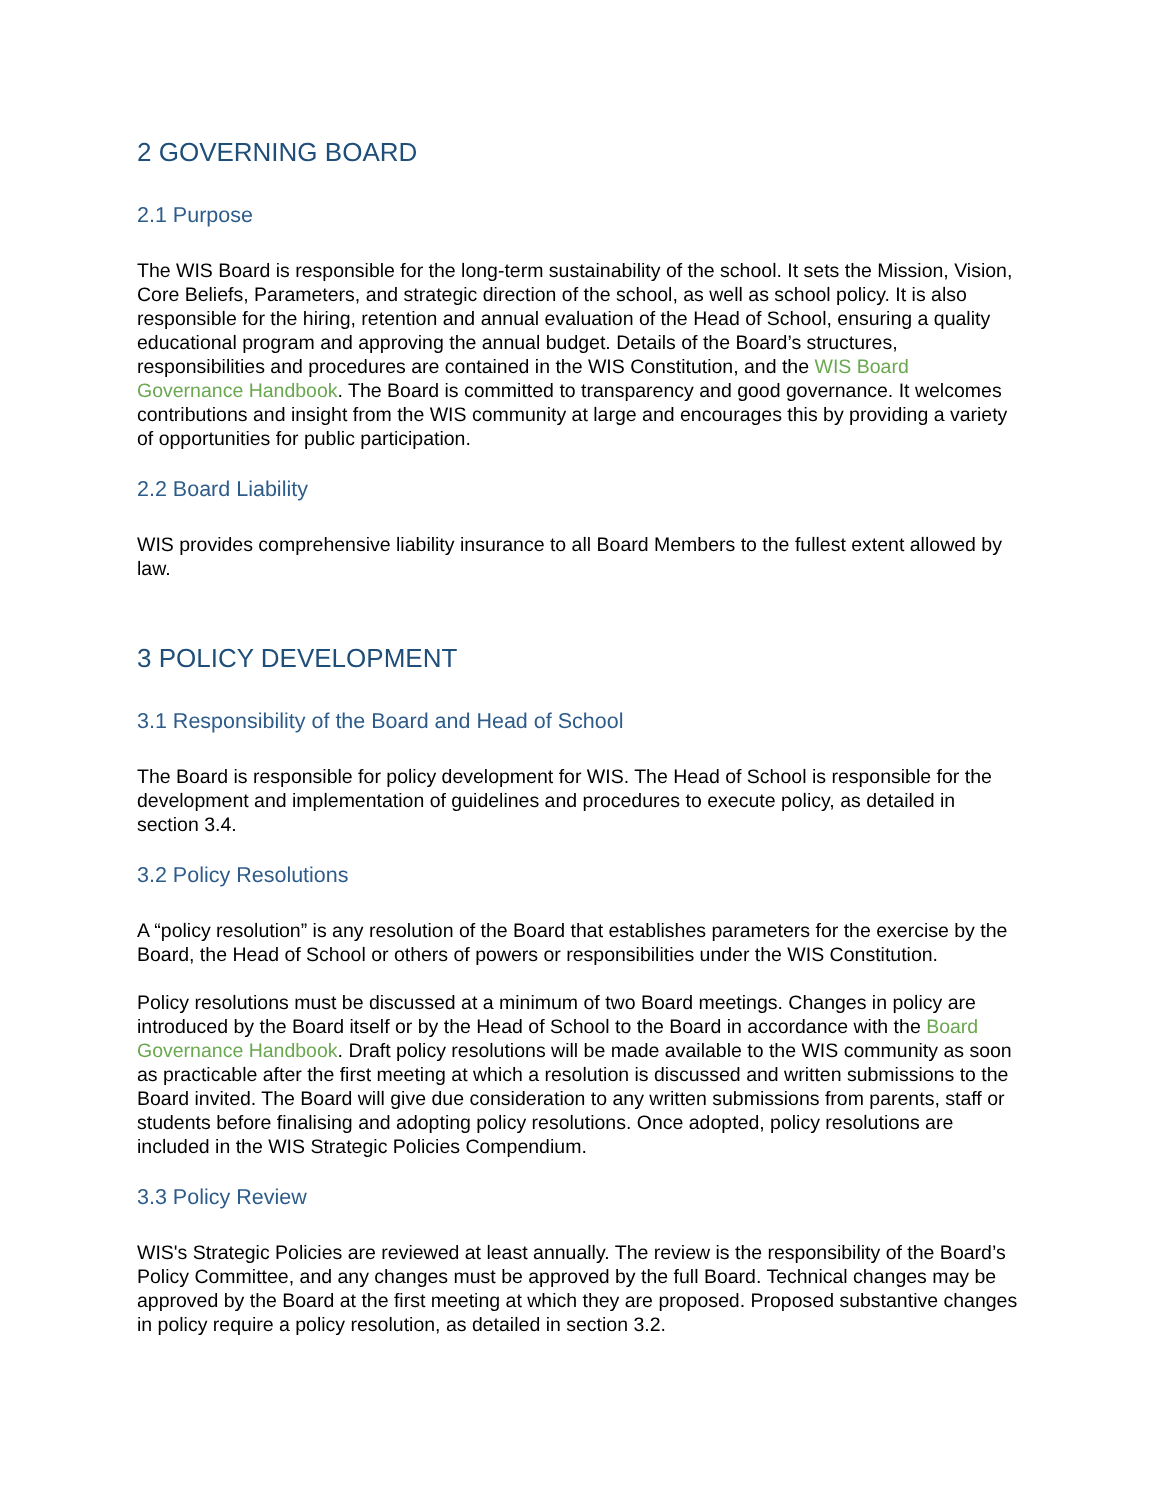2 GOVERNING BOARD
2.1 Purpose
The WIS Board is responsible for the long-term sustainability of the school. It sets the Mission, Vision, Core Beliefs, Parameters, and strategic direction of the school, as well as school policy. It is also responsible for the hiring, retention and annual evaluation of the Head of School, ensuring a quality educational program and approving the annual budget. Details of the Board’s structures, responsibilities and procedures are contained in the WIS Constitution, and the WIS Board Governance Handbook. The Board is committed to transparency and good governance. It welcomes contributions and insight from the WIS community at large and encourages this by providing a variety of opportunities for public participation.
2.2 Board Liability
WIS provides comprehensive liability insurance to all Board Members to the fullest extent allowed by law.
3 POLICY DEVELOPMENT
3.1 Responsibility of the Board and Head of School
The Board is responsible for policy development for WIS. The Head of School is responsible for the development and implementation of guidelines and procedures to execute policy, as detailed in section 3.4.
3.2 Policy Resolutions
A “policy resolution” is any resolution of the Board that establishes parameters for the exercise by the Board, the Head of School or others of powers or responsibilities under the WIS Constitution.
Policy resolutions must be discussed at a minimum of two Board meetings. Changes in policy are introduced by the Board itself or by the Head of School to the Board in accordance with the Board Governance Handbook. Draft policy resolutions will be made available to the WIS community as soon as practicable after the first meeting at which a resolution is discussed and written submissions to the Board invited. The Board will give due consideration to any written submissions from parents, staff or students before finalising and adopting policy resolutions. Once adopted, policy resolutions are included in the WIS Strategic Policies Compendium.
3.3 Policy Review
WIS's Strategic Policies are reviewed at least annually. The review is the responsibility of the Board’s Policy Committee, and any changes must be approved by the full Board. Technical changes may be approved by the Board at the first meeting at which they are proposed. Proposed substantive changes in policy require a policy resolution, as detailed in section 3.2.